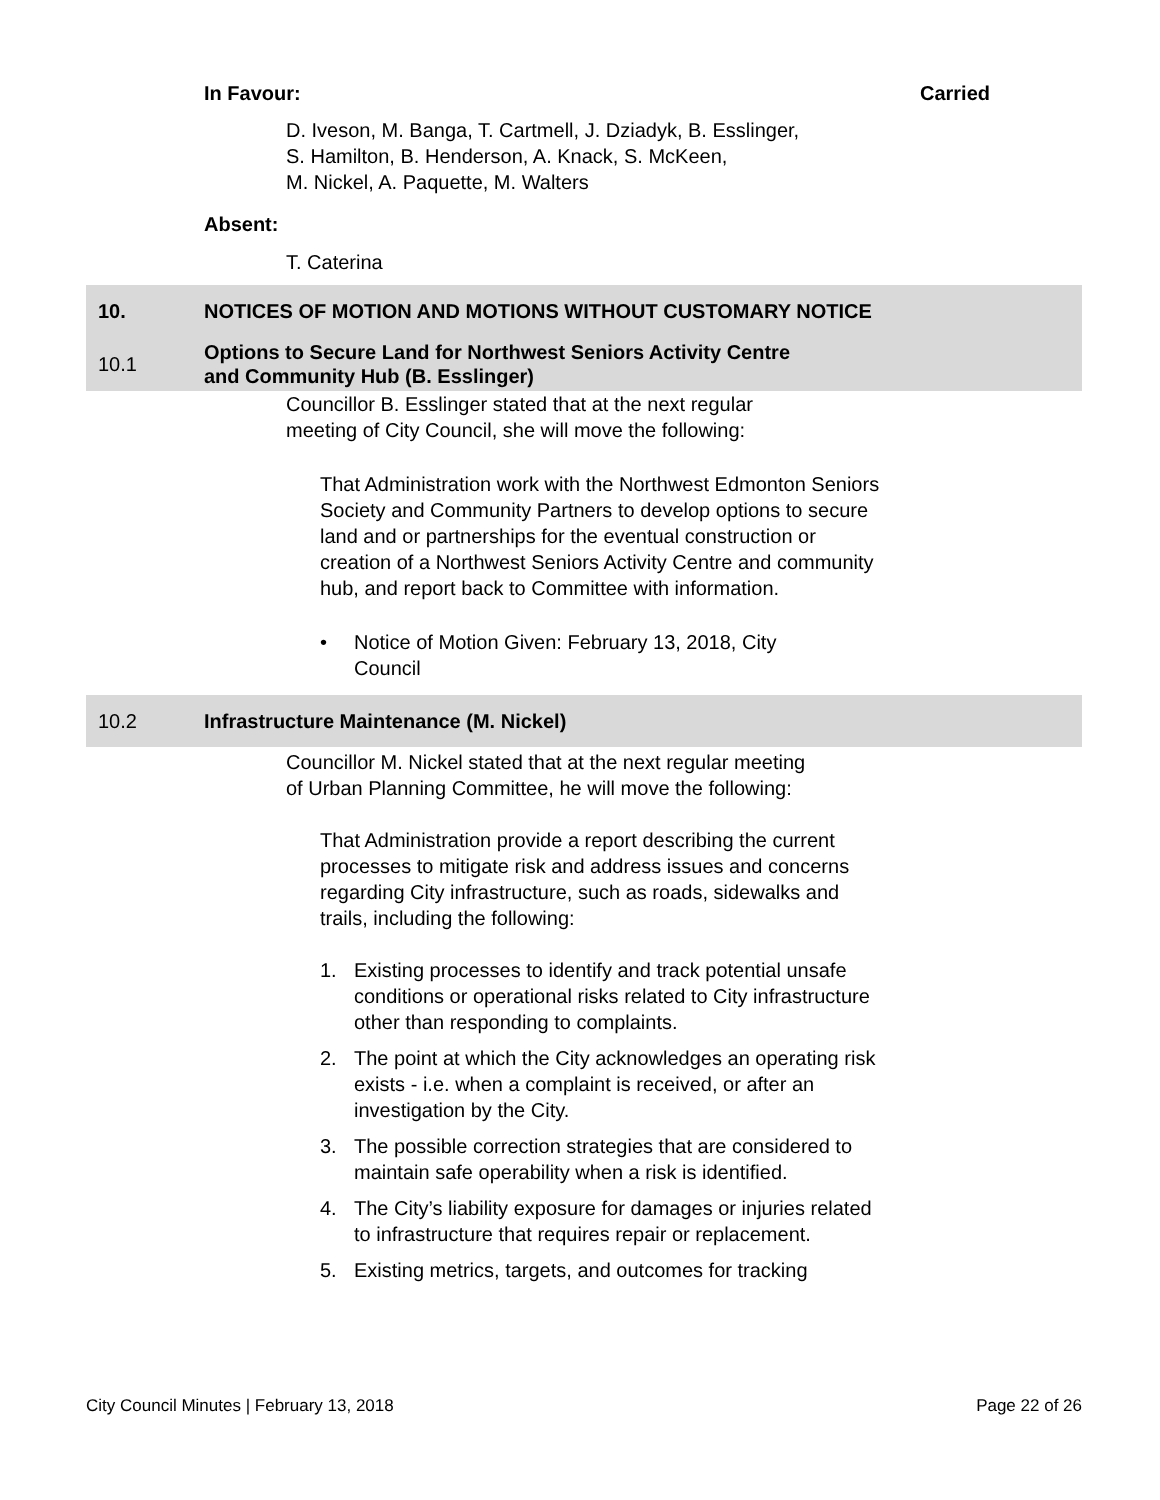In Favour: Carried
D. Iveson, M. Banga, T. Cartmell, J. Dziadyk, B. Esslinger,
S. Hamilton, B. Henderson, A. Knack, S. McKeen,
M. Nickel, A. Paquette, M. Walters
Absent:
T. Caterina
10.
NOTICES OF MOTION AND MOTIONS WITHOUT CUSTOMARY NOTICE
10.1
Options to Secure Land for Northwest Seniors Activity Centre
and Community Hub (B. Esslinger)
Councillor B. Esslinger stated that at the next regular
meeting of City Council, she will move the following:
That Administration work with the Northwest Edmonton Seniors Society and Community Partners to develop options to secure land and or partnerships for the eventual construction or creation of a Northwest Seniors Activity Centre and community hub, and report back to Committee with information.
• Notice of Motion Given: February 13, 2018, City
Council
10.2
Infrastructure Maintenance (M. Nickel)
Councillor M. Nickel stated that at the next regular meeting
of Urban Planning Committee, he will move the following:
That Administration provide a report describing the current processes to mitigate risk and address issues and concerns regarding City infrastructure, such as roads, sidewalks and trails, including the following:
1. Existing processes to identify and track potential unsafe conditions or operational risks related to City infrastructure other than responding to complaints.
2. The point at which the City acknowledges an operating risk exists - i.e. when a complaint is received, or after an investigation by the City.
3. The possible correction strategies that are considered to maintain safe operability when a risk is identified.
4. The City’s liability exposure for damages or injuries related to infrastructure that requires repair or replacement.
5. Existing metrics, targets, and outcomes for tracking
City Council Minutes | February 13, 2018 Page 22 of 26